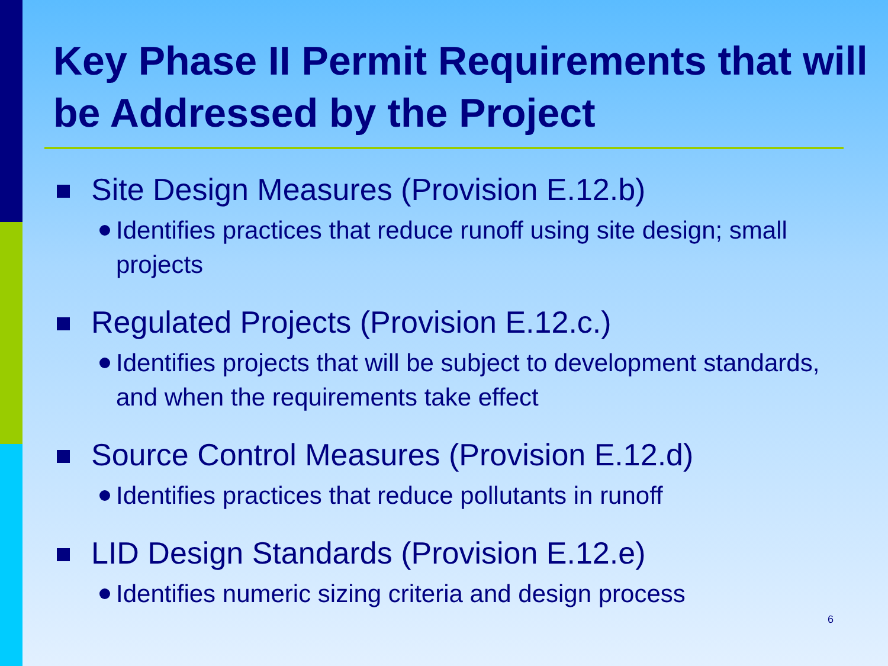Key Phase II Permit Requirements that will be Addressed by the Project
Site Design Measures (Provision E.12.b)
Identifies practices that reduce runoff using site design; small projects
Regulated Projects (Provision E.12.c.)
Identifies projects that will be subject to development standards, and when the requirements take effect
Source Control Measures (Provision E.12.d)
Identifies practices that reduce pollutants in runoff
LID Design Standards (Provision E.12.e)
Identifies numeric sizing criteria and design process
6